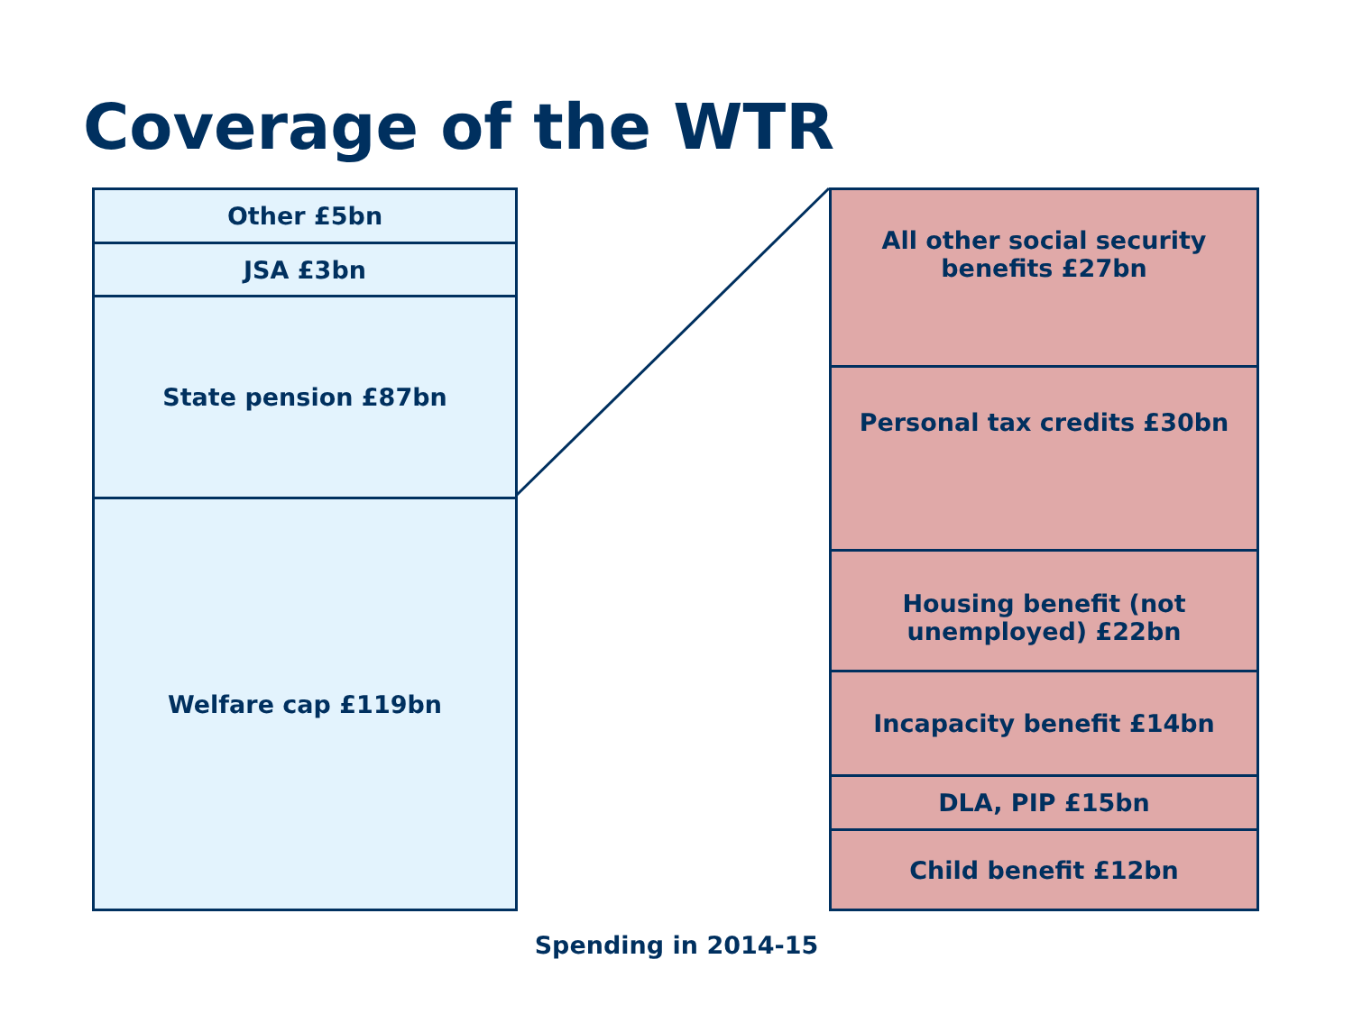Coverage of the WTR
Other £5bn
JSA £3bn
State pension £87bn
Welfare cap £119bn
All other social security benefits £27bn
Personal tax credits £30bn
Housing benefit (not unemployed) £22bn
Incapacity benefit £14bn
DLA, PIP £15bn
Child benefit £12bn
Spending in 2014-15